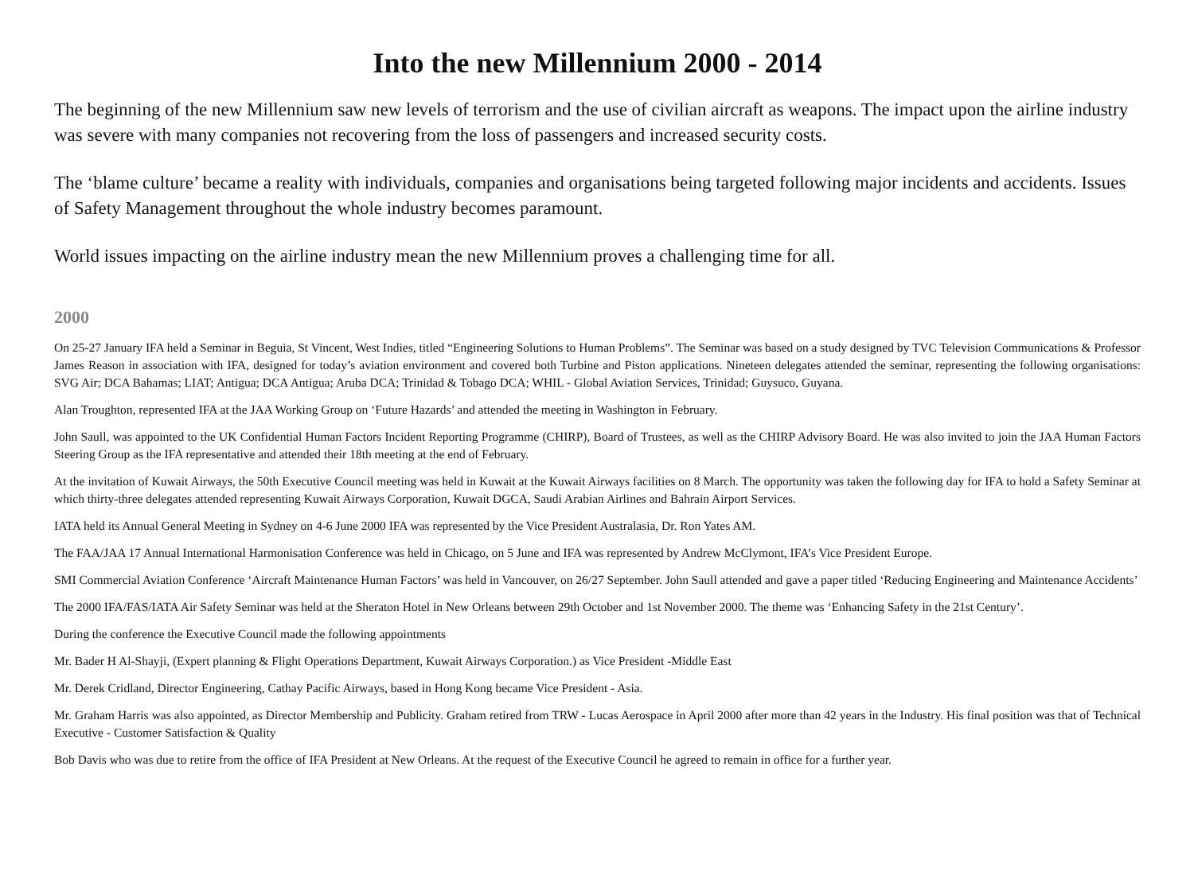Into the new Millennium 2000 - 2014
The beginning of the new Millennium saw new levels of terrorism and the use of civilian aircraft as weapons. The impact upon the airline industry was severe with many companies not recovering from the loss of passengers and increased security costs.
The ‘blame culture’ became a reality with individuals, companies and organisations being targeted following major incidents and accidents. Issues of Safety Management throughout the whole industry becomes paramount.
World issues impacting on the airline industry mean the new Millennium proves a challenging time for all.
2000
On 25-27 January IFA held a Seminar in Beguia, St Vincent, West Indies, titled “Engineering Solutions to Human Problems”. The Seminar was based on a study designed by TVC Television Communications & Professor James Reason in association with IFA, designed for today’s aviation environment and covered both Turbine and Piston applications. Nineteen delegates attended the seminar, representing the following organisations: SVG Air; DCA Bahamas; LIAT; Antigua; DCA Antigua; Aruba DCA; Trinidad & Tobago DCA; WHIL - Global Aviation Services, Trinidad; Guysuco, Guyana.
Alan Troughton, represented IFA at the JAA Working Group on ‘Future Hazards’ and attended the meeting in Washington in February.
John Saull, was appointed to the UK Confidential Human Factors Incident Reporting Programme (CHIRP), Board of Trustees, as well as the CHIRP Advisory Board. He was also invited to join the JAA Human Factors Steering Group as the IFA representative and attended their 18th meeting at the end of February.
At the invitation of Kuwait Airways, the 50th Executive Council meeting was held in Kuwait at the Kuwait Airways facilities on 8 March. The opportunity was taken the following day for IFA to hold a Safety Seminar at which thirty-three delegates attended representing Kuwait Airways Corporation, Kuwait DGCA, Saudi Arabian Airlines and Bahrain Airport Services.
IATA held its Annual General Meeting in Sydney on 4-6 June 2000 IFA was represented by the Vice President Australasia, Dr. Ron Yates AM.
The FAA/JAA 17 Annual International Harmonisation Conference was held in Chicago, on 5 June and IFA was represented by Andrew McClymont, IFA’s Vice President Europe.
SMI Commercial Aviation Conference ‘Aircraft Maintenance Human Factors’ was held in Vancouver, on 26/27 September. John Saull attended and gave a paper titled ‘Reducing Engineering and Maintenance Accidents’
The 2000 IFA/FAS/IATA Air Safety Seminar was held at the Sheraton Hotel in New Orleans between 29th October and 1st November 2000. The theme was ‘Enhancing Safety in the 21st Century’.
During the conference the Executive Council made the following appointments
Mr. Bader H Al-Shayji, (Expert planning & Flight Operations Department, Kuwait Airways Corporation.) as Vice President -Middle East
Mr. Derek Cridland, Director Engineering, Cathay Pacific Airways, based in Hong Kong became Vice President - Asia.
Mr. Graham Harris was also appointed, as Director Membership and Publicity. Graham retired from TRW - Lucas Aerospace in April 2000 after more than 42 years in the Industry. His final position was that of Technical Executive - Customer Satisfaction & Quality
Bob Davis who was due to retire from the office of IFA President at New Orleans. At the request of the Executive Council he agreed to remain in office for a further year.